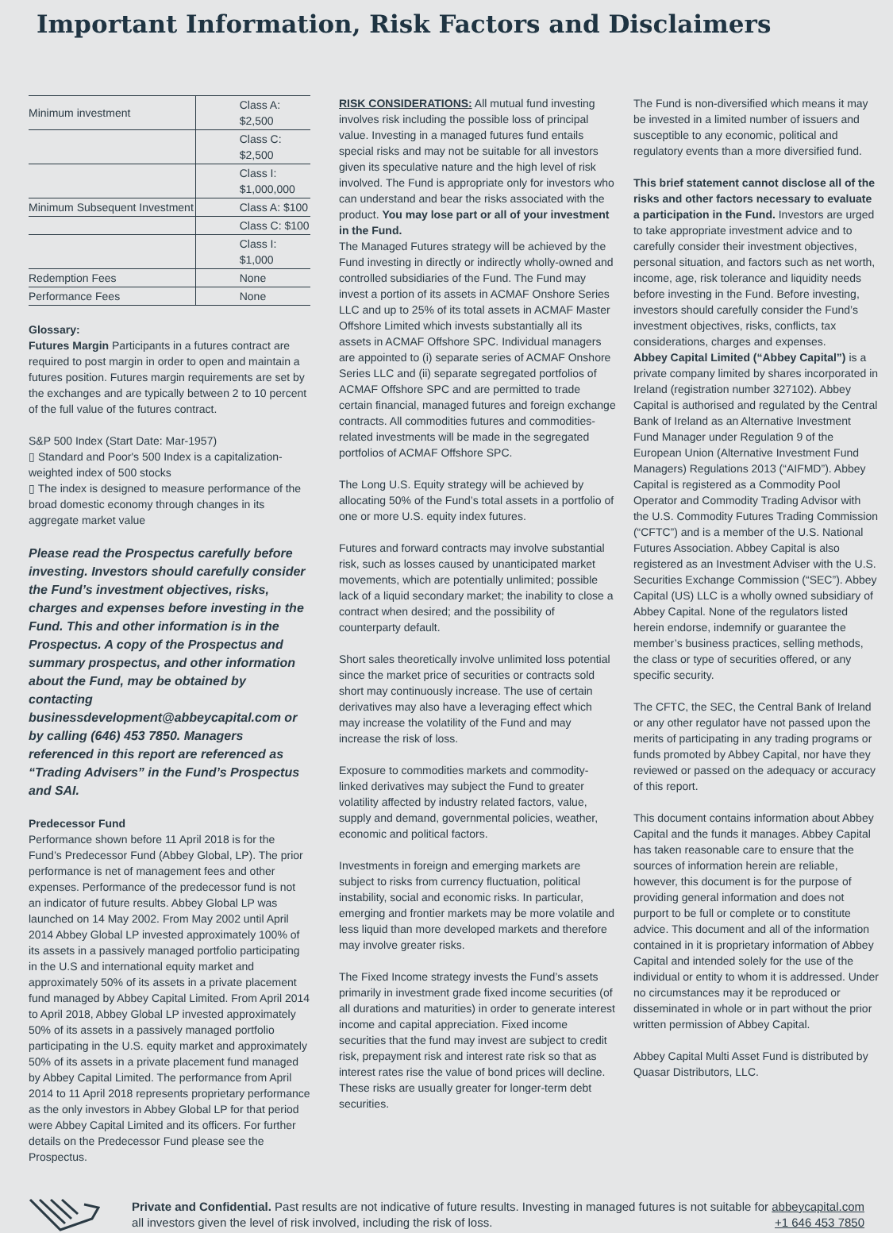Important Information, Risk Factors and Disclaimers
| Minimum investment | Class A: $2,500 |
| | Class C: $2,500 |
| | Class I: $1,000,000 |
| Minimum Subsequent Investment | Class A: $100 |
| | Class C: $100 |
| | Class I: $1,000 |
| Redemption Fees | None |
| Performance Fees | None |
Glossary:
Futures Margin Participants in a futures contract are required to post margin in order to open and maintain a futures position. Futures margin requirements are set by the exchanges and are typically between 2 to 10 percent of the full value of the futures contract.
S&P 500 Index (Start Date: Mar-1957)
▯ Standard and Poor's 500 Index is a capitalization-weighted index of 500 stocks
▯ The index is designed to measure performance of the broad domestic economy through changes in its aggregate market value
Please read the Prospectus carefully before investing. Investors should carefully consider the Fund’s investment objectives, risks, charges and expenses before investing in the Fund. This and other information is in the Prospectus. A copy of the Prospectus and summary prospectus, and other information about the Fund, may be obtained by contacting businessdevelopment@abbeycapital.com or by calling (646) 453 7850. Managers referenced in this report are referenced as “Trading Advisers” in the Fund’s Prospectus and SAI.
Predecessor Fund
Performance shown before 11 April 2018 is for the Fund’s Predecessor Fund (Abbey Global, LP). The prior performance is net of management fees and other expenses. Performance of the predecessor fund is not an indicator of future results. Abbey Global LP was launched on 14 May 2002. From May 2002 until April 2014 Abbey Global LP invested approximately 100% of its assets in a passively managed portfolio participating in the U.S and international equity market and approximately 50% of its assets in a private placement fund managed by Abbey Capital Limited. From April 2014 to April 2018, Abbey Global LP invested approximately 50% of its assets in a passively managed portfolio participating in the U.S. equity market and approximately 50% of its assets in a private placement fund managed by Abbey Capital Limited. The performance from April 2014 to 11 April 2018 represents proprietary performance as the only investors in Abbey Global LP for that period were Abbey Capital Limited and its officers. For further details on the Predecessor Fund please see the Prospectus.
RISK CONSIDERATIONS: All mutual fund investing involves risk including the possible loss of principal value. Investing in a managed futures fund entails special risks and may not be suitable for all investors given its speculative nature and the high level of risk involved. The Fund is appropriate only for investors who can understand and bear the risks associated with the product. You may lose part or all of your investment in the Fund.
The Managed Futures strategy will be achieved by the Fund investing in directly or indirectly wholly-owned and controlled subsidiaries of the Fund. The Fund may invest a portion of its assets in ACMAF Onshore Series LLC and up to 25% of its total assets in ACMAF Master Offshore Limited which invests substantially all its assets in ACMAF Offshore SPC. Individual managers are appointed to (i) separate series of ACMAF Onshore Series LLC and (ii) separate segregated portfolios of ACMAF Offshore SPC and are permitted to trade certain financial, managed futures and foreign exchange contracts. All commodities futures and commodities-related investments will be made in the segregated portfolios of ACMAF Offshore SPC.
The Long U.S. Equity strategy will be achieved by allocating 50% of the Fund’s total assets in a portfolio of one or more U.S. equity index futures.
Futures and forward contracts may involve substantial risk, such as losses caused by unanticipated market movements, which are potentially unlimited; possible lack of a liquid secondary market; the inability to close a contract when desired; and the possibility of counterparty default.
Short sales theoretically involve unlimited loss potential since the market price of securities or contracts sold short may continuously increase. The use of certain derivatives may also have a leveraging effect which may increase the volatility of the Fund and may increase the risk of loss.
Exposure to commodities markets and commodity-linked derivatives may subject the Fund to greater volatility affected by industry related factors, value, supply and demand, governmental policies, weather, economic and political factors.
Investments in foreign and emerging markets are subject to risks from currency fluctuation, political instability, social and economic risks. In particular, emerging and frontier markets may be more volatile and less liquid than more developed markets and therefore may involve greater risks.
The Fixed Income strategy invests the Fund’s assets primarily in investment grade fixed income securities (of all durations and maturities) in order to generate interest income and capital appreciation. Fixed income securities that the fund may invest are subject to credit risk, prepayment risk and interest rate risk so that as interest rates rise the value of bond prices will decline. These risks are usually greater for longer-term debt securities.
The Fund is non-diversified which means it may be invested in a limited number of issuers and susceptible to any economic, political and regulatory events than a more diversified fund.
This brief statement cannot disclose all of the risks and other factors necessary to evaluate a participation in the Fund. Investors are urged to take appropriate investment advice and to carefully consider their investment objectives, personal situation, and factors such as net worth, income, age, risk tolerance and liquidity needs before investing in the Fund. Before investing, investors should carefully consider the Fund’s investment objectives, risks, conflicts, tax considerations, charges and expenses.
Abbey Capital Limited (“Abbey Capital”) is a private company limited by shares incorporated in Ireland (registration number 327102). Abbey Capital is authorised and regulated by the Central Bank of Ireland as an Alternative Investment Fund Manager under Regulation 9 of the European Union (Alternative Investment Fund Managers) Regulations 2013 (“AIFMD”). Abbey Capital is registered as a Commodity Pool Operator and Commodity Trading Advisor with the U.S. Commodity Futures Trading Commission (“CFTC”) and is a member of the U.S. National Futures Association. Abbey Capital is also registered as an Investment Adviser with the U.S. Securities Exchange Commission (“SEC”). Abbey Capital (US) LLC is a wholly owned subsidiary of Abbey Capital. None of the regulators listed herein endorse, indemnify or guarantee the member’s business practices, selling methods, the class or type of securities offered, or any specific security.
The CFTC, the SEC, the Central Bank of Ireland or any other regulator have not passed upon the merits of participating in any trading programs or funds promoted by Abbey Capital, nor have they reviewed or passed on the adequacy or accuracy of this report.
This document contains information about Abbey Capital and the funds it manages. Abbey Capital has taken reasonable care to ensure that the sources of information herein are reliable, however, this document is for the purpose of providing general information and does not purport to be full or complete or to constitute advice. This document and all of the information contained in it is proprietary information of Abbey Capital and intended solely for the use of the individual or entity to whom it is addressed. Under no circumstances may it be reproduced or disseminated in whole or in part without the prior written permission of Abbey Capital.
Abbey Capital Multi Asset Fund is distributed by Quasar Distributors, LLC.
Private and Confidential. Past results are not indicative of future results. Investing in managed futures is not suitable for all investors given the level of risk involved, including the risk of loss.
abbeycapital.com
+1 646 453 7850